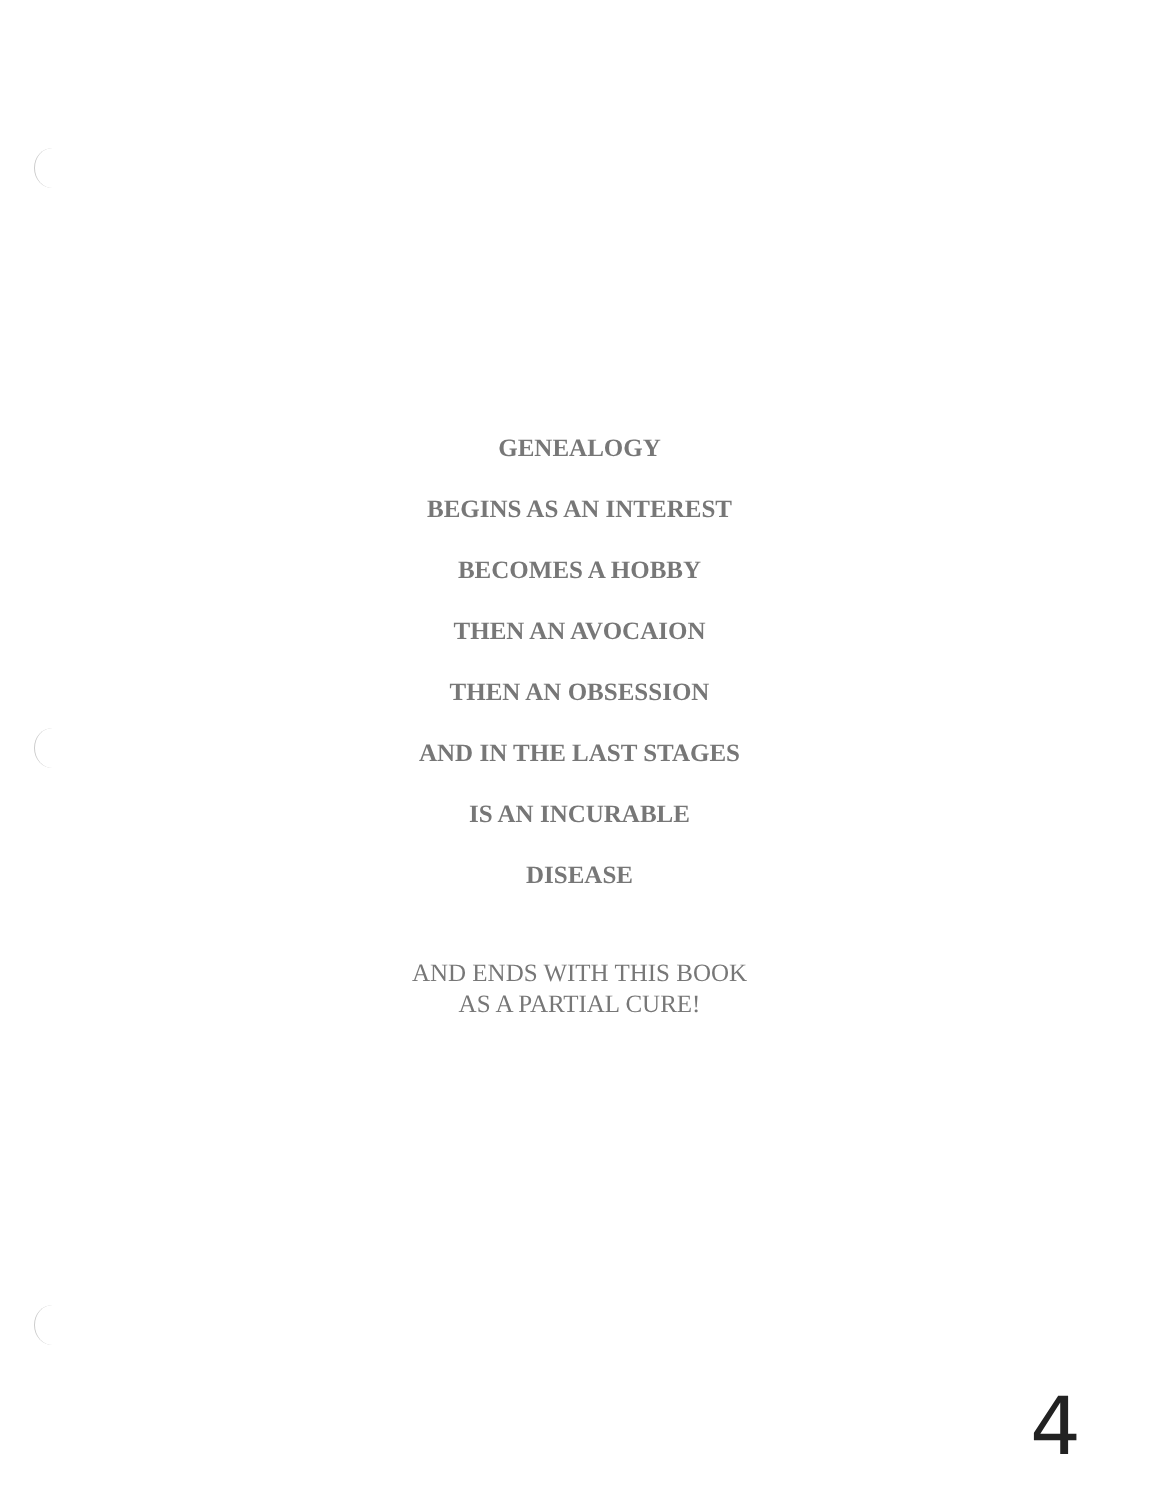GENEALOGY
BEGINS AS AN INTEREST
BECOMES A HOBBY
THEN AN AVOCAION
THEN AN OBSESSION
AND IN THE LAST STAGES
IS AN INCURABLE
DISEASE
AND ENDS WITH THIS BOOK
AS A PARTIAL CURE!
4